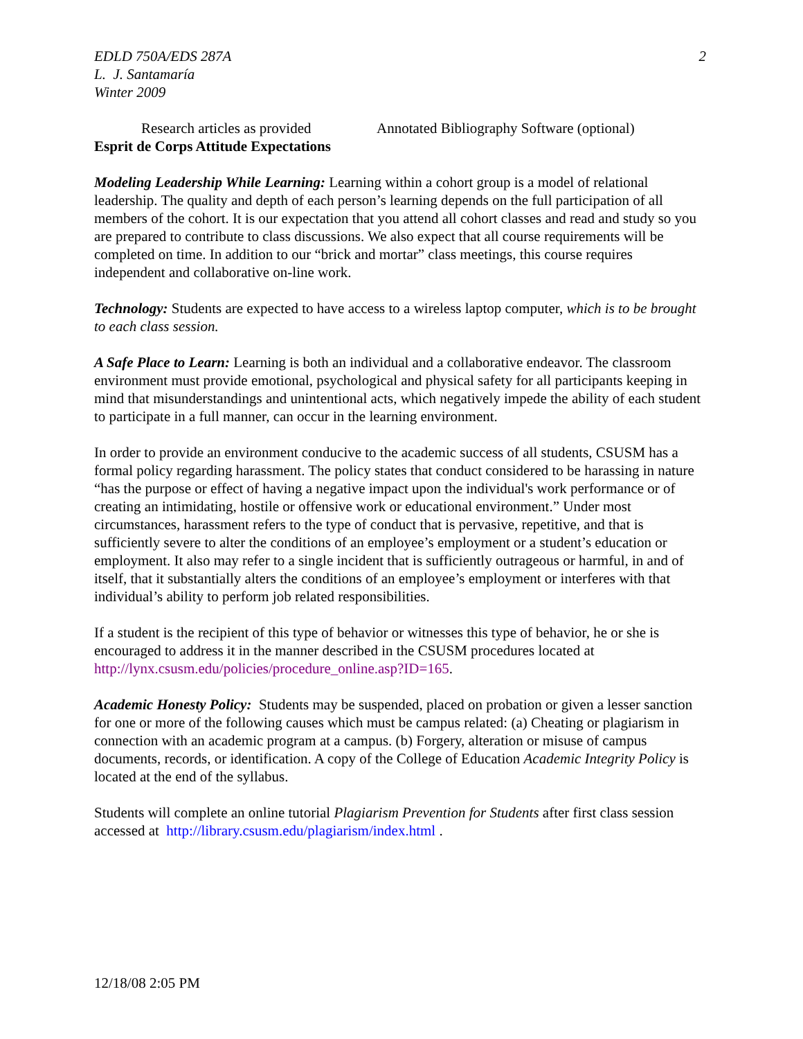EDLD 750A/EDS 287A
L. J. Santamaría
Winter 2009
2
Research articles as provided Annotated Bibliography Software (optional)
Esprit de Corps Attitude Expectations
Modeling Leadership While Learning: Learning within a cohort group is a model of relational leadership. The quality and depth of each person’s learning depends on the full participation of all members of the cohort. It is our expectation that you attend all cohort classes and read and study so you are prepared to contribute to class discussions. We also expect that all course requirements will be completed on time. In addition to our “brick and mortar” class meetings, this course requires independent and collaborative on-line work.
Technology: Students are expected to have access to a wireless laptop computer, which is to be brought to each class session.
A Safe Place to Learn: Learning is both an individual and a collaborative endeavor. The classroom environment must provide emotional, psychological and physical safety for all participants keeping in mind that misunderstandings and unintentional acts, which negatively impede the ability of each student to participate in a full manner, can occur in the learning environment.
In order to provide an environment conducive to the academic success of all students, CSUSM has a formal policy regarding harassment. The policy states that conduct considered to be harassing in nature “has the purpose or effect of having a negative impact upon the individual's work performance or of creating an intimidating, hostile or offensive work or educational environment.” Under most circumstances, harassment refers to the type of conduct that is pervasive, repetitive, and that is sufficiently severe to alter the conditions of an employee’s employment or a student’s education or employment. It also may refer to a single incident that is sufficiently outrageous or harmful, in and of itself, that it substantially alters the conditions of an employee’s employment or interferes with that individual’s ability to perform job related responsibilities.
If a student is the recipient of this type of behavior or witnesses this type of behavior, he or she is encouraged to address it in the manner described in the CSUSM procedures located at http://lynx.csusm.edu/policies/procedure_online.asp?ID=165.
Academic Honesty Policy: Students may be suspended, placed on probation or given a lesser sanction for one or more of the following causes which must be campus related: (a) Cheating or plagiarism in connection with an academic program at a campus. (b) Forgery, alteration or misuse of campus documents, records, or identification. A copy of the College of Education Academic Integrity Policy is located at the end of the syllabus.
Students will complete an online tutorial Plagiarism Prevention for Students after first class session accessed at http://library.csusm.edu/plagiarism/index.html .
12/18/08 2:05 PM